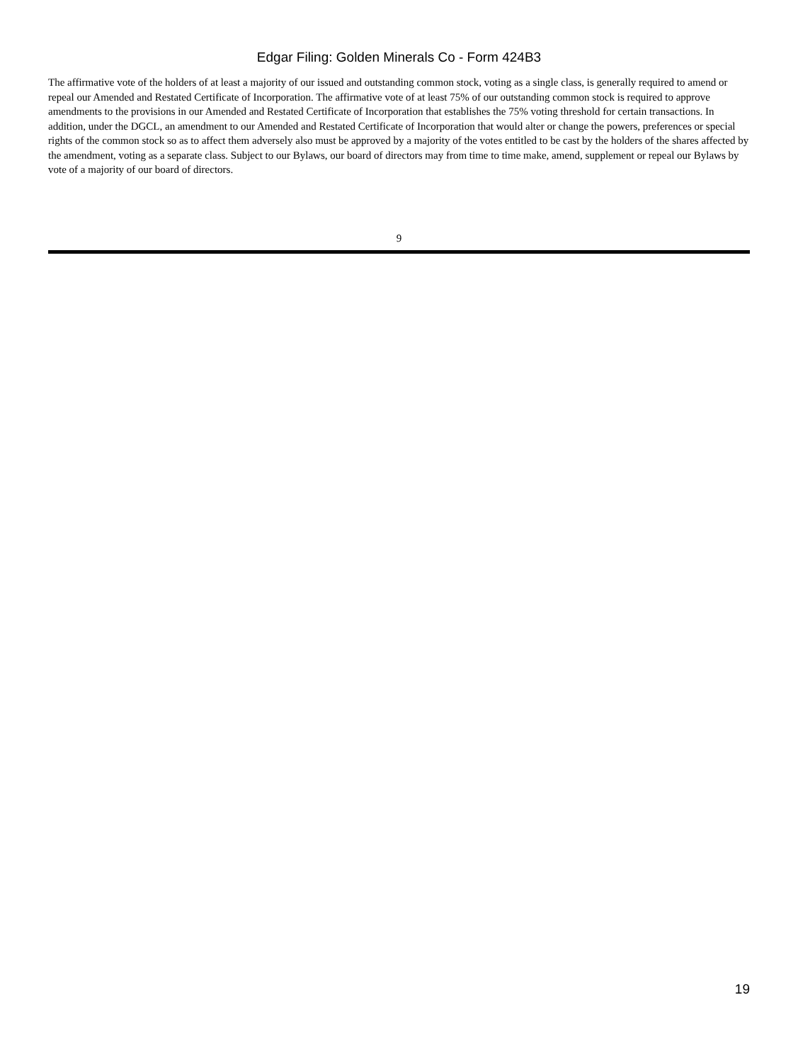Edgar Filing: Golden Minerals Co - Form 424B3
The affirmative vote of the holders of at least a majority of our issued and outstanding common stock, voting as a single class, is generally required to amend or repeal our Amended and Restated Certificate of Incorporation. The affirmative vote of at least 75% of our outstanding common stock is required to approve amendments to the provisions in our Amended and Restated Certificate of Incorporation that establishes the 75% voting threshold for certain transactions. In addition, under the DGCL, an amendment to our Amended and Restated Certificate of Incorporation that would alter or change the powers, preferences or special rights of the common stock so as to affect them adversely also must be approved by a majority of the votes entitled to be cast by the holders of the shares affected by the amendment, voting as a separate class. Subject to our Bylaws, our board of directors may from time to time make, amend, supplement or repeal our Bylaws by vote of a majority of our board of directors.
9
19